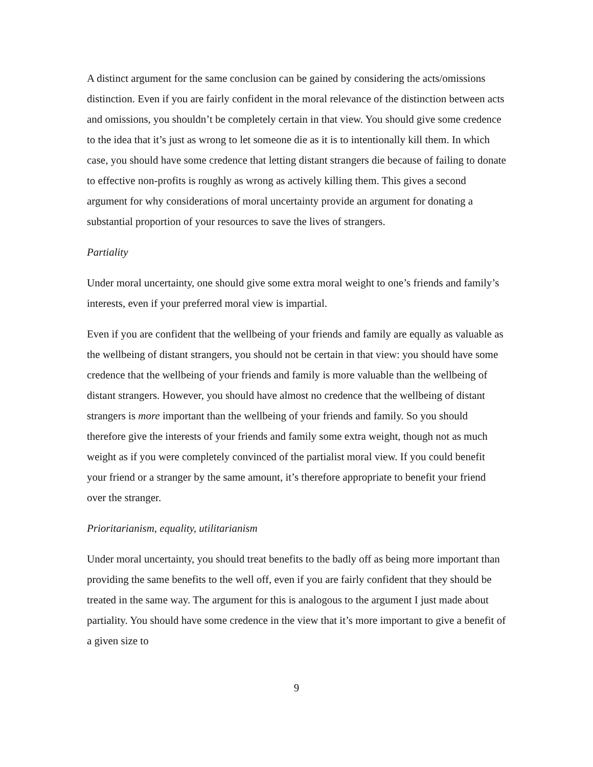A distinct argument for the same conclusion can be gained by considering the acts/omissions distinction. Even if you are fairly confident in the moral relevance of the distinction between acts and omissions, you shouldn’t be completely certain in that view. You should give some credence to the idea that it’s just as wrong to let someone die as it is to intentionally kill them. In which case, you should have some credence that letting distant strangers die because of failing to donate to effective non-profits is roughly as wrong as actively killing them. This gives a second argument for why considerations of moral uncertainty provide an argument for donating a substantial proportion of your resources to save the lives of strangers.
Partiality
Under moral uncertainty, one should give some extra moral weight to one’s friends and family’s interests, even if your preferred moral view is impartial.
Even if you are confident that the wellbeing of your friends and family are equally as valuable as the wellbeing of distant strangers, you should not be certain in that view: you should have some credence that the wellbeing of your friends and family is more valuable than the wellbeing of distant strangers. However, you should have almost no credence that the wellbeing of distant strangers is more important than the wellbeing of your friends and family. So you should therefore give the interests of your friends and family some extra weight, though not as much weight as if you were completely convinced of the partialist moral view. If you could benefit your friend or a stranger by the same amount, it’s therefore appropriate to benefit your friend over the stranger.
Prioritarianism, equality, utilitarianism
Under moral uncertainty, you should treat benefits to the badly off as being more important than providing the same benefits to the well off, even if you are fairly confident that they should be treated in the same way. The argument for this is analogous to the argument I just made about partiality. You should have some credence in the view that it’s more important to give a benefit of a given size to
9